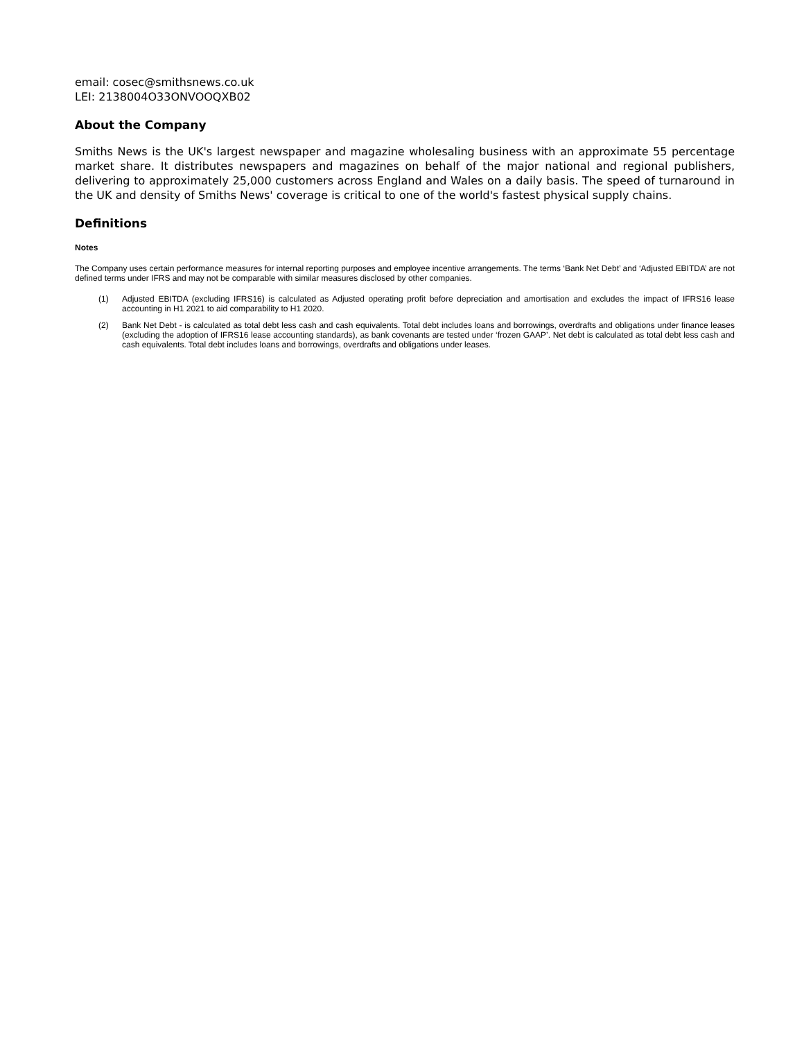email: cosec@smithsnews.co.uk
LEI: 2138004O33ONVOOQXB02
About the Company
Smiths News is the UK's largest newspaper and magazine wholesaling business with an approximate 55 percentage market share. It distributes newspapers and magazines on behalf of the major national and regional publishers, delivering to approximately 25,000 customers across England and Wales on a daily basis. The speed of turnaround in the UK and density of Smiths News' coverage is critical to one of the world's fastest physical supply chains.
Definitions
Notes
The Company uses certain performance measures for internal reporting purposes and employee incentive arrangements. The terms ‘Bank Net Debt’ and ‘Adjusted EBITDA’ are not defined terms under IFRS and may not be comparable with similar measures disclosed by other companies.
(1) Adjusted EBITDA (excluding IFRS16) is calculated as Adjusted operating profit before depreciation and amortisation and excludes the impact of IFRS16 lease accounting in H1 2021 to aid comparability to H1 2020.
(2) Bank Net Debt - is calculated as total debt less cash and cash equivalents. Total debt includes loans and borrowings, overdrafts and obligations under finance leases (excluding the adoption of IFRS16 lease accounting standards), as bank covenants are tested under ‘frozen GAAP’. Net debt is calculated as total debt less cash and cash equivalents. Total debt includes loans and borrowings, overdrafts and obligations under leases.